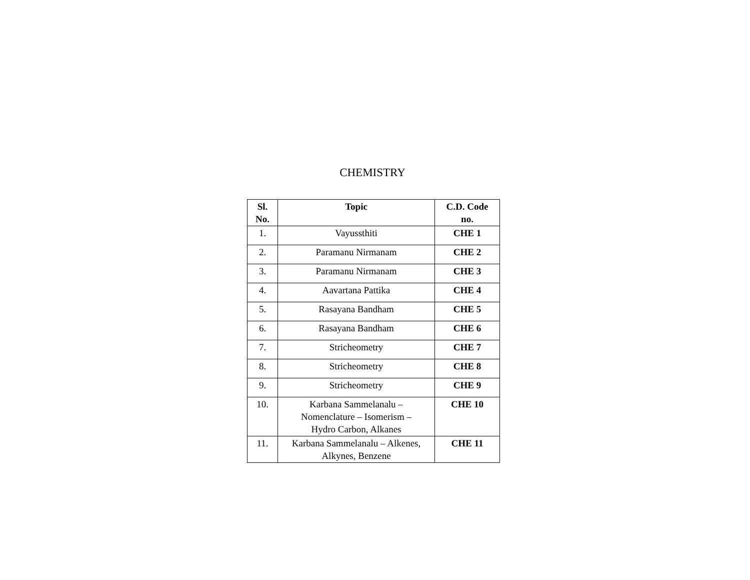CHEMISTRY
| Sl. No. | Topic | C.D. Code no. |
| --- | --- | --- |
| 1. | Vayussthiti | CHE 1 |
| 2. | Paramanu Nirmanam | CHE 2 |
| 3. | Paramanu Nirmanam | CHE 3 |
| 4. | Aavartana Pattika | CHE 4 |
| 5. | Rasayana Bandham | CHE 5 |
| 6. | Rasayana Bandham | CHE 6 |
| 7. | Stricheometry | CHE 7 |
| 8. | Stricheometry | CHE 8 |
| 9. | Stricheometry | CHE 9 |
| 10. | Karbana Sammelanalu – Nomenclature – Isomerism – Hydro Carbon, Alkanes | CHE 10 |
| 11. | Karbana Sammelanalu – Alkenes, Alkynes, Benzene | CHE 11 |